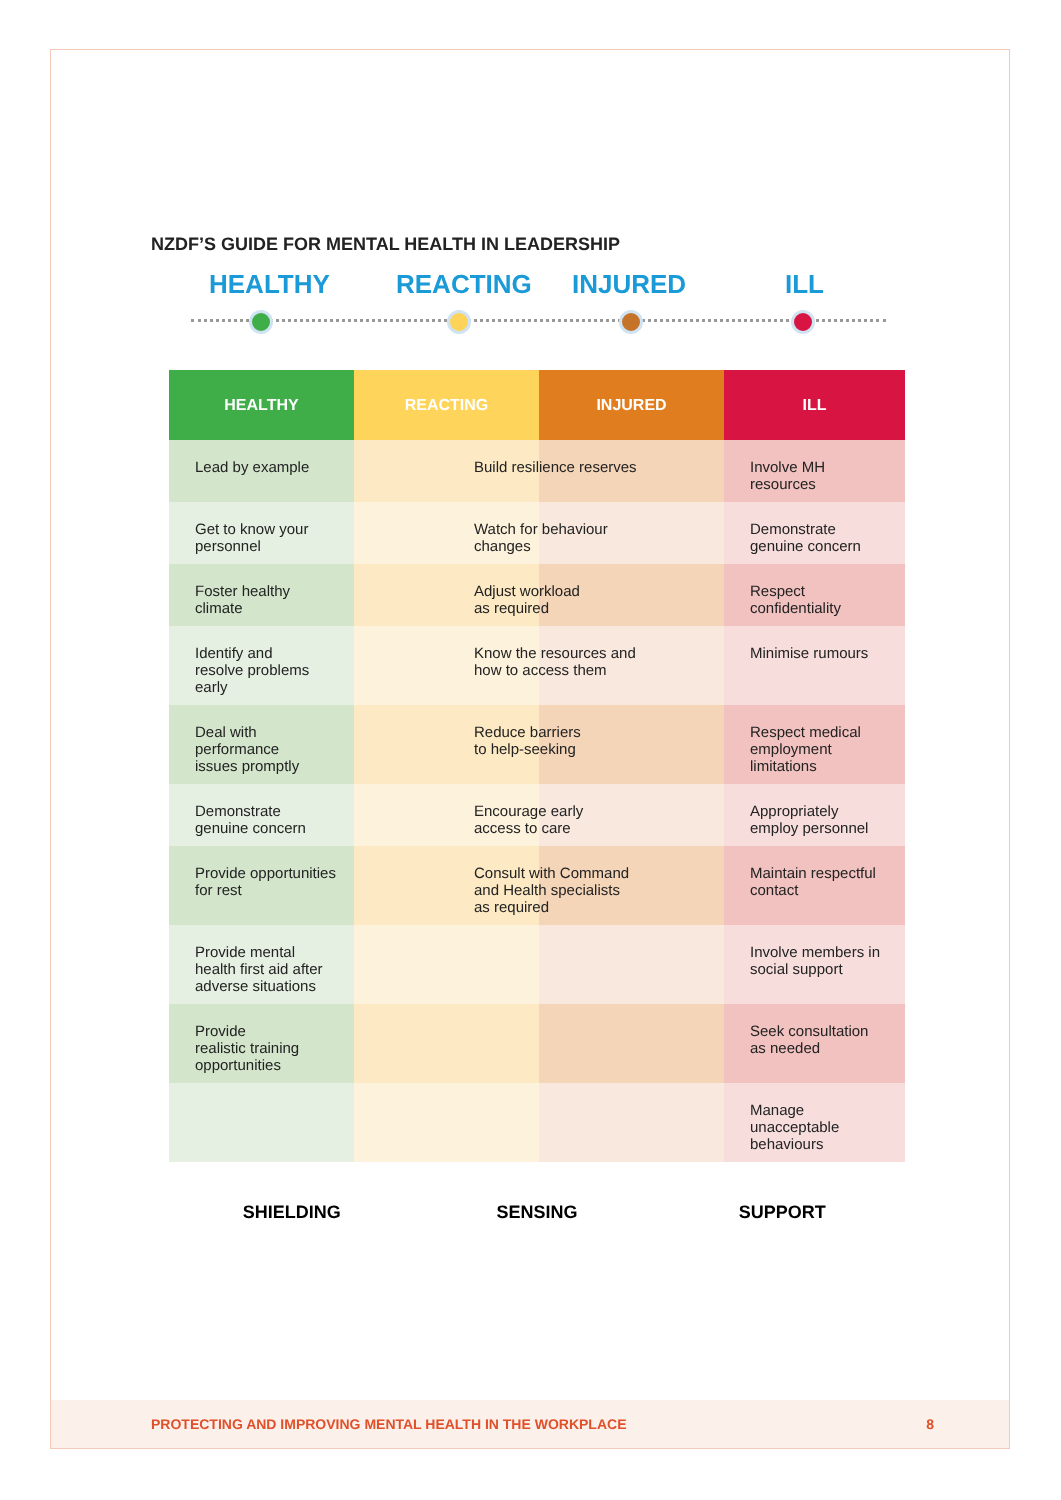NZDF’S GUIDE FOR MENTAL HEALTH IN LEADERSHIP
HEALTHY REACTING INJURED ILL
| HEALTHY | REACTING | INJURED | ILL |
| --- | --- | --- | --- |
| Lead by example | Build resilience reserves | | Involve MH resources |
| Get to know your personnel | Watch for behaviour changes | | Demonstrate genuine concern |
| Foster healthy climate | Adjust workload as required | | Respect confidentiality |
| Identify and resolve problems early | Know the resources and how to access them | | Minimise rumours |
| Deal with performance issues promptly | Reduce barriers to help-seeking | | Respect medical employment limitations |
| Demonstrate genuine concern | Encourage early access to care | | Appropriately employ personnel |
| Provide opportunities for rest | Consult with Command and Health specialists as required | | Maintain respectful contact |
| Provide mental health first aid after adverse situations | | | Involve members in social support |
| Provide realistic training opportunities | | | Seek consultation as needed |
| | | | Manage unacceptable behaviours |
SHIELDING SENSING SUPPORT
PROTECTING AND IMPROVING MENTAL HEALTH IN THE WORKPLACE 8